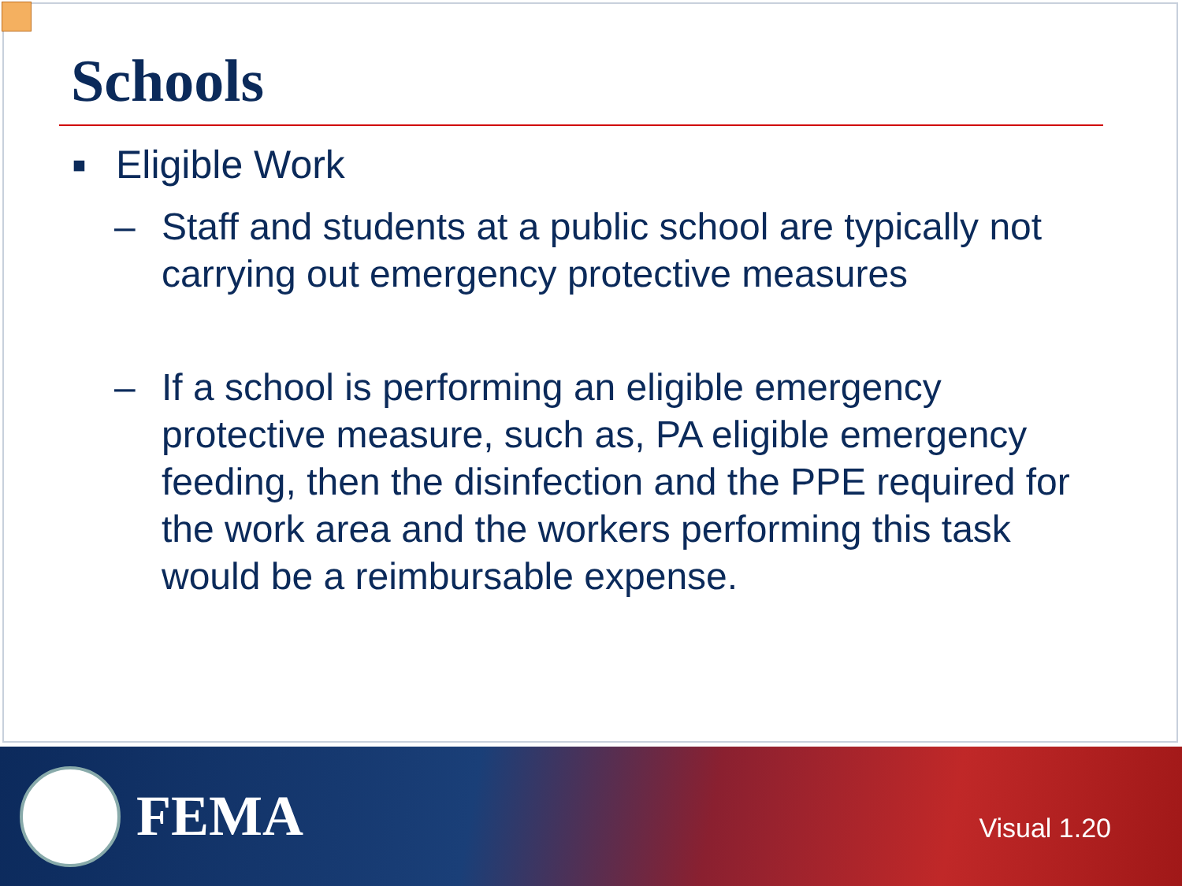Schools
■ Eligible Work
– Staff and students at a public school are typically not carrying out emergency protective measures
– If a school is performing an eligible emergency protective measure, such as, PA eligible emergency feeding, then the disinfection and the PPE required for the work area and the workers performing this task would be a reimbursable expense.
FEMA
Visual 1.20